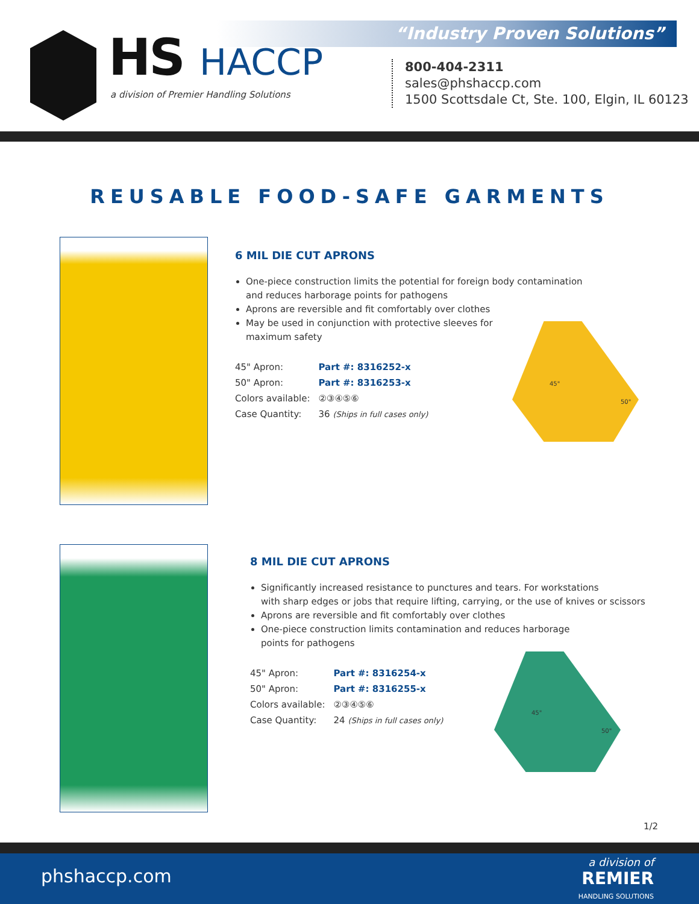“Industry Proven Solutions”
HS HACCP
a division of Premier Handling Solutions
800-404-2311
sales@phshaccp.com
1500 Scottsdale Ct, Ste. 100, Elgin, IL 60123
REUSABLE FOOD-SAFE GARMENTS
6 MIL DIE CUT APRONS
One-piece construction limits the potential for foreign body contamination
and reduces harborage points for pathogens
Aprons are reversible and fit comfortably over clothes
May be used in conjunction with protective sleeves for
maximum safety
| 45" Apron: | Part #: 8316252-x |
| 50" Apron: | Part #: 8316253-x |
| Colors available: | ②③④⑤⑥ |
| Case Quantity: | 36 (Ships in full cases only) |
45"
50"
8 MIL DIE CUT APRONS
Significantly increased resistance to punctures and tears. For workstations
with sharp edges or jobs that require lifting, carrying, or the use of knives or scissors
Aprons are reversible and fit comfortably over clothes
One-piece construction limits contamination and reduces harborage
points for pathogens
| 45" Apron: | Part #: 8316254-x |
| 50" Apron: | Part #: 8316255-x |
| Colors available: | ②③④⑤⑥ |
| Case Quantity: | 24 (Ships in full cases only) |
45"
50"
1/2
phshaccp.com
a division of
REMIER
HANDLING SOLUTIONS